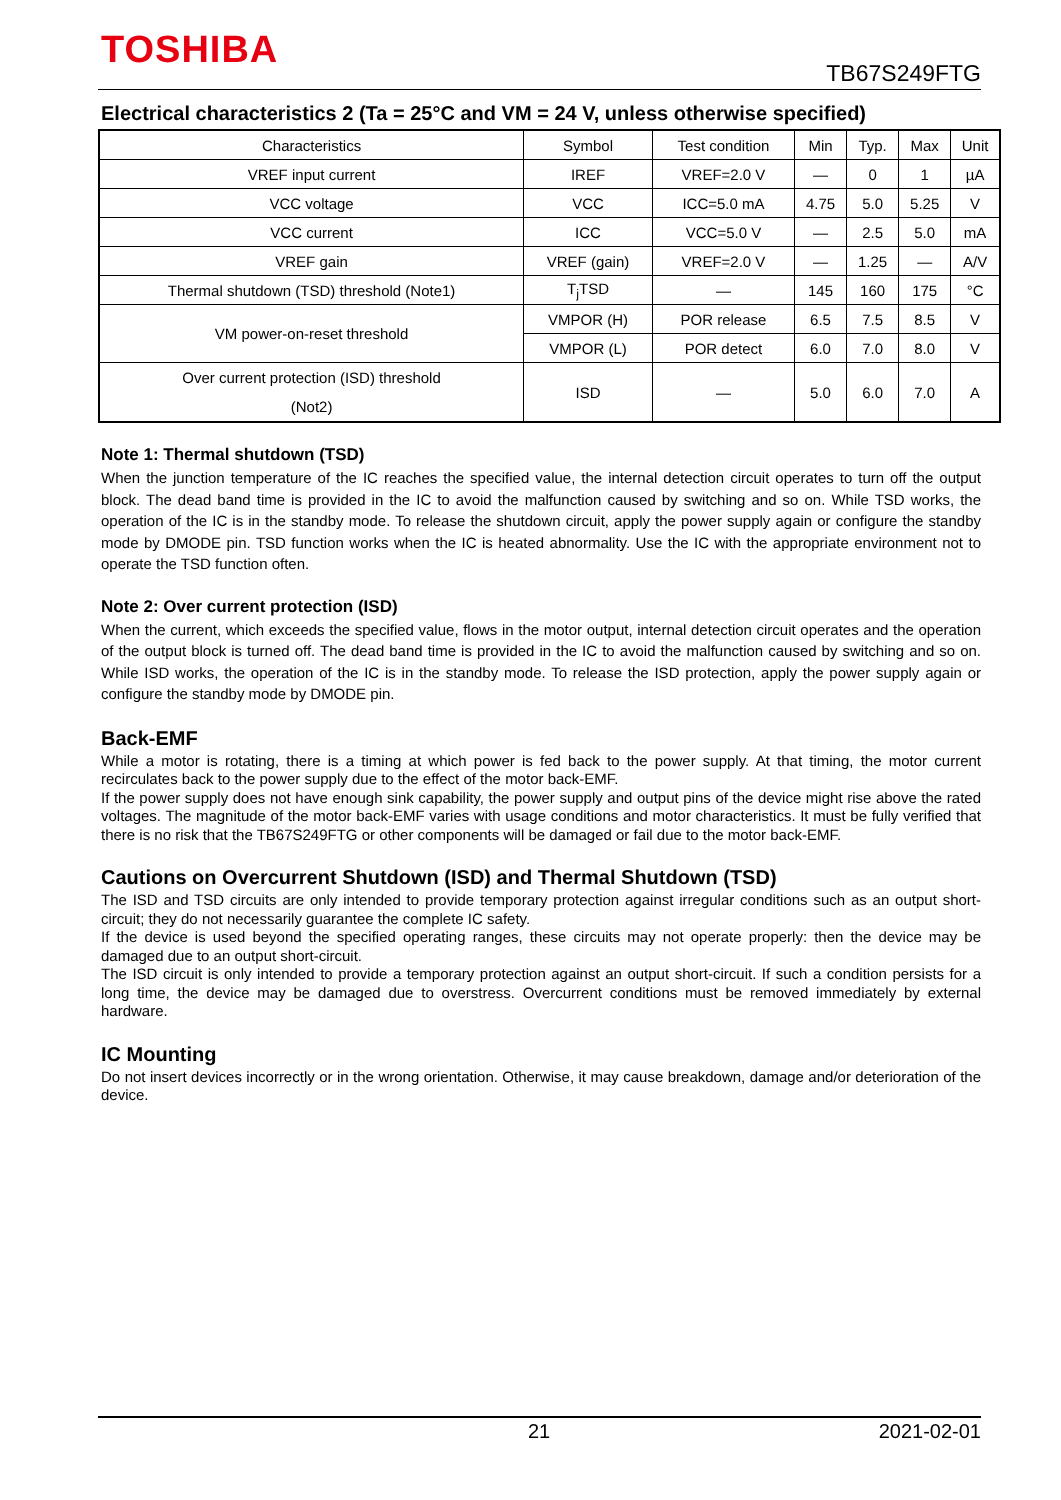TOSHIBA
TB67S249FTG
Electrical characteristics 2 (Ta = 25°C and VM = 24 V, unless otherwise specified)
| Characteristics | Symbol | Test condition | Min | Typ. | Max | Unit |
| --- | --- | --- | --- | --- | --- | --- |
| VREF input current | IREF | VREF=2.0 V | — | 0 | 1 | µA |
| VCC voltage | VCC | ICC=5.0 mA | 4.75 | 5.0 | 5.25 | V |
| VCC current | ICC | VCC=5.0 V | — | 2.5 | 5.0 | mA |
| VREF gain | VREF (gain) | VREF=2.0 V | — | 1.25 | — | A/V |
| Thermal shutdown (TSD) threshold (Note1) | T<sub>j</sub>TSD | — | 145 | 160 | 175 | °C |
| VM power-on-reset threshold | VMPOR (H) | POR release | 6.5 | 7.5 | 8.5 | V |
| | VMPOR (L) | POR detect | 6.0 | 7.0 | 8.0 | V |
| Over current protection (ISD) threshold (Not2) | ISD | — | 5.0 | 6.0 | 7.0 | A |
Note 1: Thermal shutdown (TSD)
When the junction temperature of the IC reaches the specified value, the internal detection circuit operates to turn off the output block. The dead band time is provided in the IC to avoid the malfunction caused by switching and so on. While TSD works, the operation of the IC is in the standby mode. To release the shutdown circuit, apply the power supply again or configure the standby mode by DMODE pin. TSD function works when the IC is heated abnormality. Use the IC with the appropriate environment not to operate the TSD function often.
Note 2: Over current protection (ISD)
When the current, which exceeds the specified value, flows in the motor output, internal detection circuit operates and the operation of the output block is turned off. The dead band time is provided in the IC to avoid the malfunction caused by switching and so on. While ISD works, the operation of the IC is in the standby mode. To release the ISD protection, apply the power supply again or configure the standby mode by DMODE pin.
Back-EMF
While a motor is rotating, there is a timing at which power is fed back to the power supply. At that timing, the motor current recirculates back to the power supply due to the effect of the motor back-EMF.
If the power supply does not have enough sink capability, the power supply and output pins of the device might rise above the rated voltages. The magnitude of the motor back-EMF varies with usage conditions and motor characteristics. It must be fully verified that there is no risk that the TB67S249FTG or other components will be damaged or fail due to the motor back-EMF.
Cautions on Overcurrent Shutdown (ISD) and Thermal Shutdown (TSD)
The ISD and TSD circuits are only intended to provide temporary protection against irregular conditions such as an output short-circuit; they do not necessarily guarantee the complete IC safety.
If the device is used beyond the specified operating ranges, these circuits may not operate properly: then the device may be damaged due to an output short-circuit.
The ISD circuit is only intended to provide a temporary protection against an output short-circuit. If such a condition persists for a long time, the device may be damaged due to overstress. Overcurrent conditions must be removed immediately by external hardware.
IC Mounting
Do not insert devices incorrectly or in the wrong orientation. Otherwise, it may cause breakdown, damage and/or deterioration of the device.
21 2021-02-01